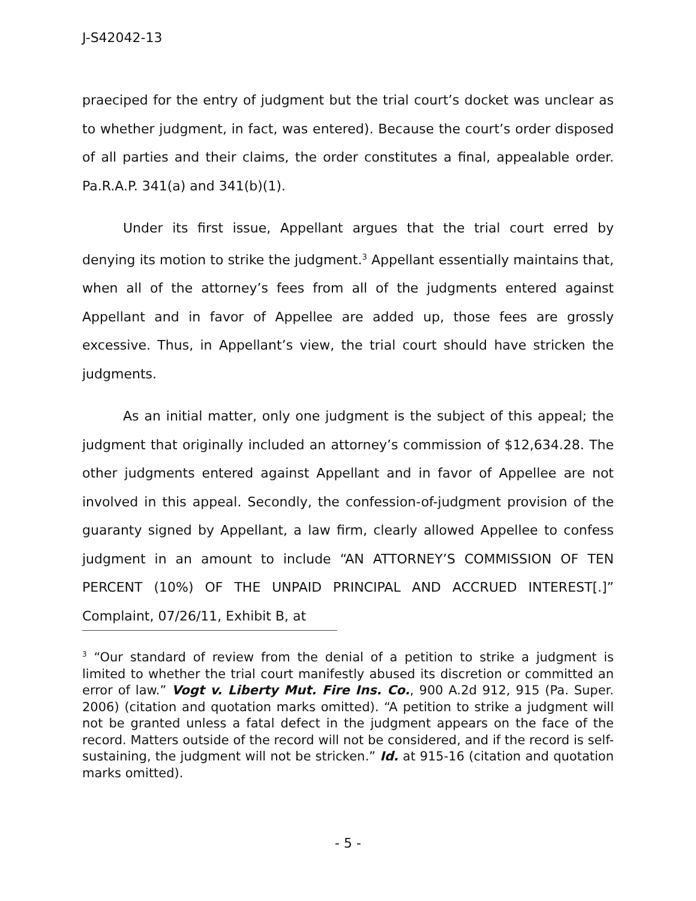J-S42042-13
praeciped for the entry of judgment but the trial court’s docket was unclear as to whether judgment, in fact, was entered). Because the court’s order disposed of all parties and their claims, the order constitutes a final, appealable order. Pa.R.A.P. 341(a) and 341(b)(1).
Under its first issue, Appellant argues that the trial court erred by denying its motion to strike the judgment.<sup>3</sup> Appellant essentially maintains that, when all of the attorney’s fees from all of the judgments entered against Appellant and in favor of Appellee are added up, those fees are grossly excessive. Thus, in Appellant’s view, the trial court should have stricken the judgments.
As an initial matter, only one judgment is the subject of this appeal; the judgment that originally included an attorney’s commission of $12,634.28. The other judgments entered against Appellant and in favor of Appellee are not involved in this appeal. Secondly, the confession-of-judgment provision of the guaranty signed by Appellant, a law firm, clearly allowed Appellee to confess judgment in an amount to include “AN ATTORNEY’S COMMISSION OF TEN PERCENT (10%) OF THE UNPAID PRINCIPAL AND ACCRUED INTEREST[.]” Complaint, 07/26/11, Exhibit B, at
<sup>3</sup> “Our standard of review from the denial of a petition to strike a judgment is limited to whether the trial court manifestly abused its discretion or committed an error of law.” Vogt v. Liberty Mut. Fire Ins. Co., 900 A.2d 912, 915 (Pa. Super. 2006) (citation and quotation marks omitted). “A petition to strike a judgment will not be granted unless a fatal defect in the judgment appears on the face of the record. Matters outside of the record will not be considered, and if the record is self-sustaining, the judgment will not be stricken.” Id. at 915-16 (citation and quotation marks omitted).
- 5 -